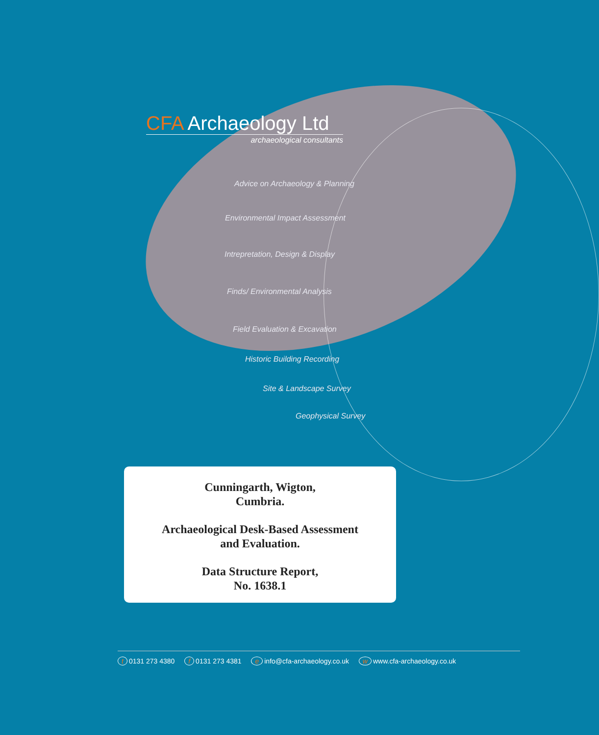CFA Archaeology Ltd
archaeological consultants
Advice on Archaeology & Planning
Environmental Impact Assessment
Intrepretation, Design & Display
Finds/ Environmental Analysis
Field Evaluation & Excavation
Historic Building Recording
Site & Landscape Survey
Geophysical Survey
Cunningarth, Wigton,
Cumbria.
Archaeological Desk-Based Assessment
and Evaluation.
Data Structure Report,
No. 1638.1
t 0131 273 4380 f 0131 273 4381 e info@cfa-archaeology.co.uk w www.cfa-archaeology.co.uk